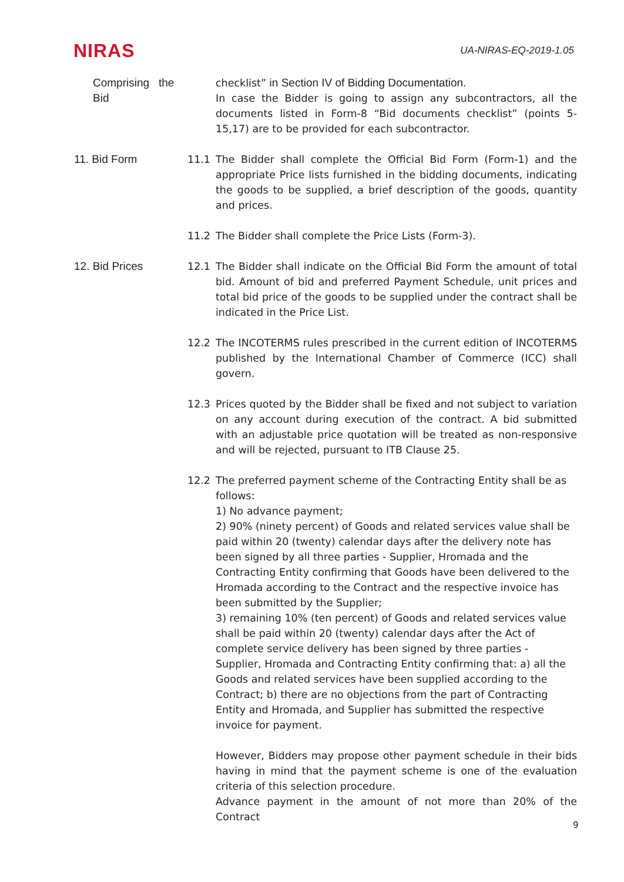NIRAS
UA-NIRAS-EQ-2019-1.05
Comprising the Bid
checklist” in Section IV of Bidding Documentation.
In case the Bidder is going to assign any subcontractors, all the documents listed in Form-8 “Bid documents checklist” (points 5-15,17) are to be provided for each subcontractor.
11. Bid Form 11.1 The Bidder shall complete the Official Bid Form (Form-1) and the appropriate Price lists furnished in the bidding documents, indicating the goods to be supplied, a brief description of the goods, quantity and prices.
11.2 The Bidder shall complete the Price Lists (Form-3).
12. Bid Prices 12.1 The Bidder shall indicate on the Official Bid Form the amount of total bid. Amount of bid and preferred Payment Schedule, unit prices and total bid price of the goods to be supplied under the contract shall be indicated in the Price List.
12.2 The INCOTERMS rules prescribed in the current edition of INCOTERMS published by the International Chamber of Commerce (ICC) shall govern.
12.3 Prices quoted by the Bidder shall be fixed and not subject to variation on any account during execution of the contract. A bid submitted with an adjustable price quotation will be treated as non-responsive and will be rejected, pursuant to ITB Clause 25.
12.2 The preferred payment scheme of the Contracting Entity shall be as follows:
1) No advance payment;
2) 90% (ninety percent) of Goods and related services value shall be paid within 20 (twenty) calendar days after the delivery note has been signed by all three parties - Supplier, Hromada and the Contracting Entity confirming that Goods have been delivered to the Hromada according to the Contract and the respective invoice has been submitted by the Supplier;
3) remaining 10% (ten percent) of Goods and related services value shall be paid within 20 (twenty) calendar days after the Act of complete service delivery has been signed by three parties - Supplier, Hromada and Contracting Entity confirming that: a) all the Goods and related services have been supplied according to the Contract; b) there are no objections from the part of Contracting Entity and Hromada, and Supplier has submitted the respective invoice for payment.
However, Bidders may propose other payment schedule in their bids having in mind that the payment scheme is one of the evaluation criteria of this selection procedure.
Advance payment in the amount of not more than 20% of the Contract
9